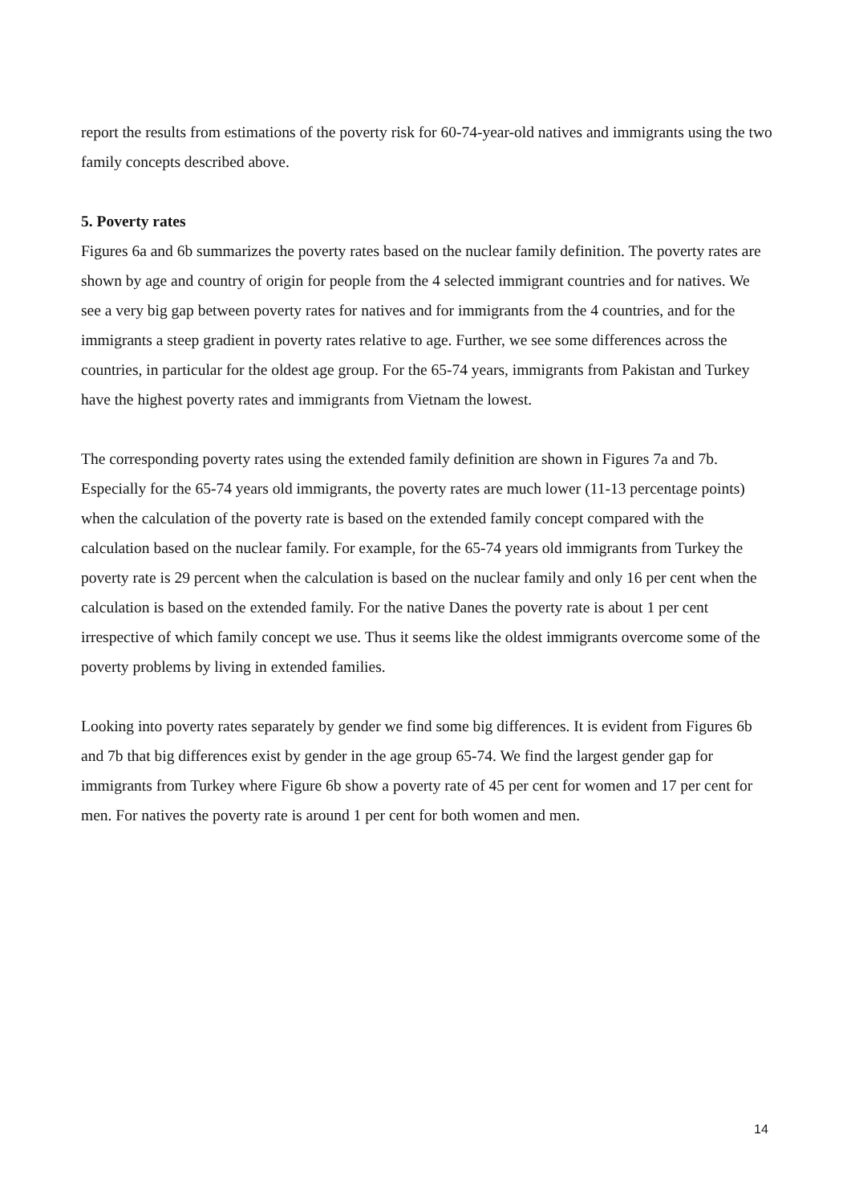report the results from estimations of the poverty risk for 60-74-year-old natives and immigrants using the two family concepts described above.
5. Poverty rates
Figures 6a and 6b summarizes the poverty rates based on the nuclear family definition. The poverty rates are shown by age and country of origin for people from the 4 selected immigrant countries and for natives. We see a very big gap between poverty rates for natives and for immigrants from the 4 countries, and for the immigrants a steep gradient in poverty rates relative to age. Further, we see some differences across the countries, in particular for the oldest age group. For the 65-74 years, immigrants from Pakistan and Turkey have the highest poverty rates and immigrants from Vietnam the lowest.
The corresponding poverty rates using the extended family definition are shown in Figures 7a and 7b. Especially for the 65-74 years old immigrants, the poverty rates are much lower (11-13 percentage points) when the calculation of the poverty rate is based on the extended family concept compared with the calculation based on the nuclear family. For example, for the 65-74 years old immigrants from Turkey the poverty rate is 29 percent when the calculation is based on the nuclear family and only 16 per cent when the calculation is based on the extended family. For the native Danes the poverty rate is about 1 per cent irrespective of which family concept we use. Thus it seems like the oldest immigrants overcome some of the poverty problems by living in extended families.
Looking into poverty rates separately by gender we find some big differences. It is evident from Figures 6b and 7b that big differences exist by gender in the age group 65-74. We find the largest gender gap for immigrants from Turkey where Figure 6b show a poverty rate of 45 per cent for women and 17 per cent for men. For natives the poverty rate is around 1 per cent for both women and men.
14